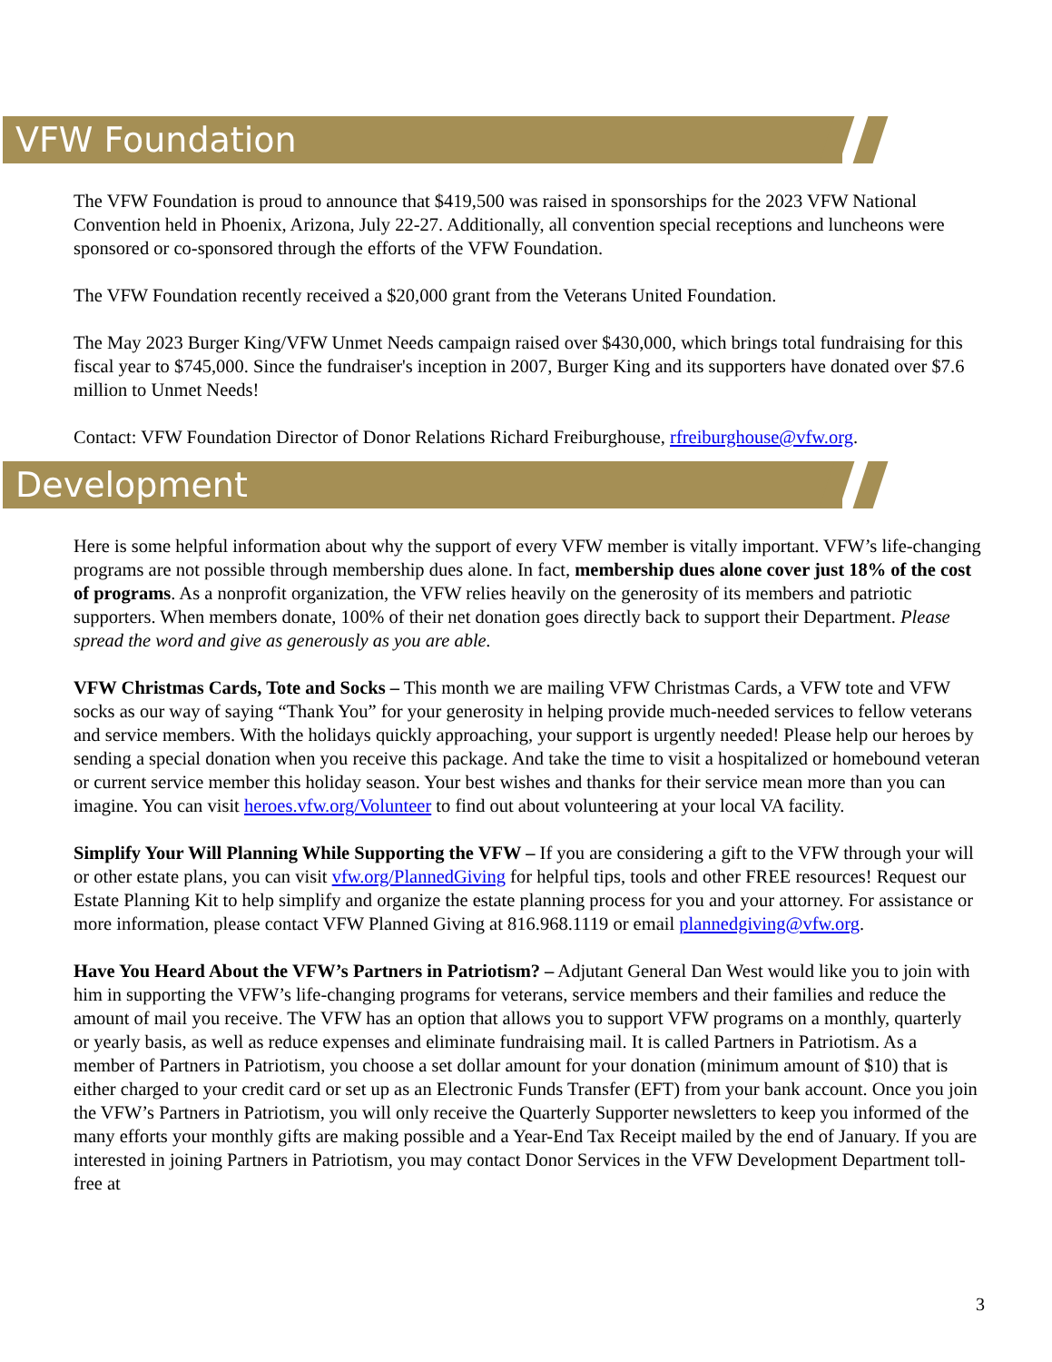VFW Foundation
The VFW Foundation is proud to announce that $419,500 was raised in sponsorships for the 2023 VFW National Convention held in Phoenix, Arizona, July 22-27. Additionally, all convention special receptions and luncheons were sponsored or co-sponsored through the efforts of the VFW Foundation.
The VFW Foundation recently received a $20,000 grant from the Veterans United Foundation.
The May 2023 Burger King/VFW Unmet Needs campaign raised over $430,000, which brings total fundraising for this fiscal year to $745,000. Since the fundraiser's inception in 2007, Burger King and its supporters have donated over $7.6 million to Unmet Needs!
Contact: VFW Foundation Director of Donor Relations Richard Freiburghouse, rfreiburghouse@vfw.org.
Development
Here is some helpful information about why the support of every VFW member is vitally important. VFW’s life-changing programs are not possible through membership dues alone. In fact, membership dues alone cover just 18% of the cost of programs. As a nonprofit organization, the VFW relies heavily on the generosity of its members and patriotic supporters. When members donate, 100% of their net donation goes directly back to support their Department. Please spread the word and give as generously as you are able.
VFW Christmas Cards, Tote and Socks – This month we are mailing VFW Christmas Cards, a VFW tote and VFW socks as our way of saying “Thank You” for your generosity in helping provide much-needed services to fellow veterans and service members. With the holidays quickly approaching, your support is urgently needed! Please help our heroes by sending a special donation when you receive this package. And take the time to visit a hospitalized or homebound veteran or current service member this holiday season. Your best wishes and thanks for their service mean more than you can imagine. You can visit heroes.vfw.org/Volunteer to find out about volunteering at your local VA facility.
Simplify Your Will Planning While Supporting the VFW – If you are considering a gift to the VFW through your will or other estate plans, you can visit vfw.org/PlannedGiving for helpful tips, tools and other FREE resources! Request our Estate Planning Kit to help simplify and organize the estate planning process for you and your attorney. For assistance or more information, please contact VFW Planned Giving at 816.968.1119 or email plannedgiving@vfw.org.
Have You Heard About the VFW’s Partners in Patriotism? – Adjutant General Dan West would like you to join with him in supporting the VFW’s life-changing programs for veterans, service members and their families and reduce the amount of mail you receive. The VFW has an option that allows you to support VFW programs on a monthly, quarterly or yearly basis, as well as reduce expenses and eliminate fundraising mail. It is called Partners in Patriotism. As a member of Partners in Patriotism, you choose a set dollar amount for your donation (minimum amount of $10) that is either charged to your credit card or set up as an Electronic Funds Transfer (EFT) from your bank account. Once you join the VFW’s Partners in Patriotism, you will only receive the Quarterly Supporter newsletters to keep you informed of the many efforts your monthly gifts are making possible and a Year-End Tax Receipt mailed by the end of January. If you are interested in joining Partners in Patriotism, you may contact Donor Services in the VFW Development Department toll-free at
3